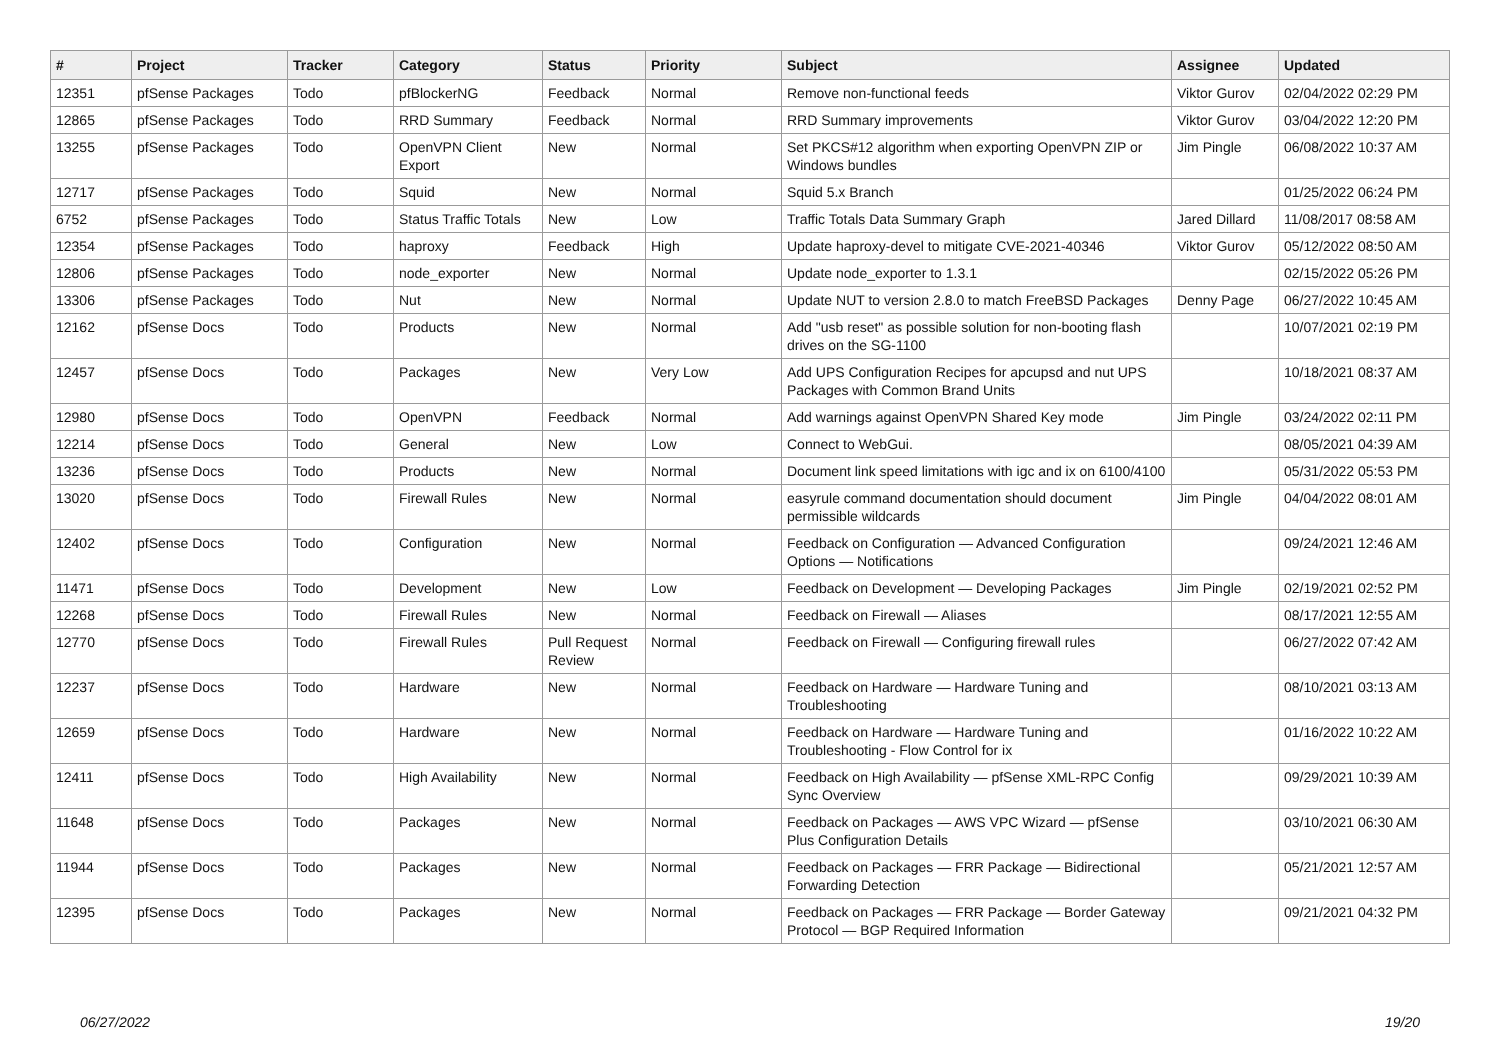| # | Project | Tracker | Category | Status | Priority | Subject | Assignee | Updated |
| --- | --- | --- | --- | --- | --- | --- | --- | --- |
| 12351 | pfSense Packages | Todo | pfBlockerNG | Feedback | Normal | Remove non-functional feeds | Viktor Gurov | 02/04/2022 02:29 PM |
| 12865 | pfSense Packages | Todo | RRD Summary | Feedback | Normal | RRD Summary improvements | Viktor Gurov | 03/04/2022 12:20 PM |
| 13255 | pfSense Packages | Todo | OpenVPN Client Export | New | Normal | Set PKCS#12 algorithm when exporting OpenVPN ZIP or Windows bundles | Jim Pingle | 06/08/2022 10:37 AM |
| 12717 | pfSense Packages | Todo | Squid | New | Normal | Squid 5.x Branch | | 01/25/2022 06:24 PM |
| 6752 | pfSense Packages | Todo | Status Traffic Totals | New | Low | Traffic Totals Data Summary Graph | Jared Dillard | 11/08/2017 08:58 AM |
| 12354 | pfSense Packages | Todo | haproxy | Feedback | High | Update haproxy-devel to mitigate CVE-2021-40346 | Viktor Gurov | 05/12/2022 08:50 AM |
| 12806 | pfSense Packages | Todo | node_exporter | New | Normal | Update node_exporter to 1.3.1 | | 02/15/2022 05:26 PM |
| 13306 | pfSense Packages | Todo | Nut | New | Normal | Update NUT to version 2.8.0 to match FreeBSD Packages | Denny Page | 06/27/2022 10:45 AM |
| 12162 | pfSense Docs | Todo | Products | New | Normal | Add "usb reset" as possible solution for non-booting flash drives on the SG-1100 | | 10/07/2021 02:19 PM |
| 12457 | pfSense Docs | Todo | Packages | New | Very Low | Add UPS Configuration Recipes for apcupsd and nut UPS Packages with Common Brand Units | | 10/18/2021 08:37 AM |
| 12980 | pfSense Docs | Todo | OpenVPN | Feedback | Normal | Add warnings against OpenVPN Shared Key mode | Jim Pingle | 03/24/2022 02:11 PM |
| 12214 | pfSense Docs | Todo | General | New | Low | Connect to WebGui. | | 08/05/2021 04:39 AM |
| 13236 | pfSense Docs | Todo | Products | New | Normal | Document link speed limitations with igc and ix on 6100/4100 | | 05/31/2022 05:53 PM |
| 13020 | pfSense Docs | Todo | Firewall Rules | New | Normal | easyrule command documentation should document permissible wildcards | Jim Pingle | 04/04/2022 08:01 AM |
| 12402 | pfSense Docs | Todo | Configuration | New | Normal | Feedback on Configuration — Advanced Configuration Options — Notifications | | 09/24/2021 12:46 AM |
| 11471 | pfSense Docs | Todo | Development | New | Low | Feedback on Development — Developing Packages | Jim Pingle | 02/19/2021 02:52 PM |
| 12268 | pfSense Docs | Todo | Firewall Rules | New | Normal | Feedback on Firewall — Aliases | | 08/17/2021 12:55 AM |
| 12770 | pfSense Docs | Todo | Firewall Rules | Pull Request Review | Normal | Feedback on Firewall — Configuring firewall rules | | 06/27/2022 07:42 AM |
| 12237 | pfSense Docs | Todo | Hardware | New | Normal | Feedback on Hardware — Hardware Tuning and Troubleshooting | | 08/10/2021 03:13 AM |
| 12659 | pfSense Docs | Todo | Hardware | New | Normal | Feedback on Hardware — Hardware Tuning and Troubleshooting - Flow Control for ix | | 01/16/2022 10:22 AM |
| 12411 | pfSense Docs | Todo | High Availability | New | Normal | Feedback on High Availability — pfSense XML-RPC Config Sync Overview | | 09/29/2021 10:39 AM |
| 11648 | pfSense Docs | Todo | Packages | New | Normal | Feedback on Packages — AWS VPC Wizard — pfSense Plus Configuration Details | | 03/10/2021 06:30 AM |
| 11944 | pfSense Docs | Todo | Packages | New | Normal | Feedback on Packages — FRR Package — Bidirectional Forwarding Detection | | 05/21/2021 12:57 AM |
| 12395 | pfSense Docs | Todo | Packages | New | Normal | Feedback on Packages — FRR Package — Border Gateway Protocol — BGP Required Information | | 09/21/2021 04:32 PM |
06/27/2022 19/20